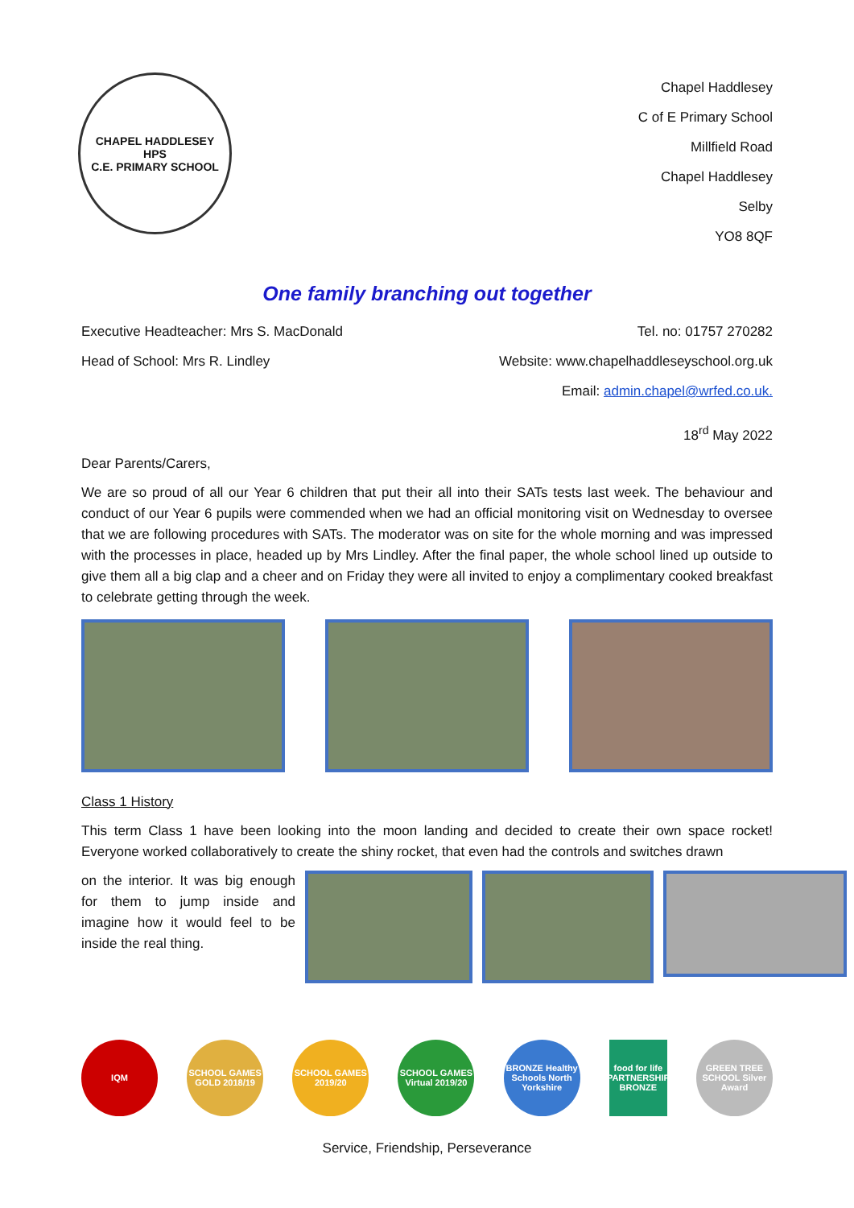CHAPEL HADDLESEY
HPS
C.E. PRIMARY SCHOOL
Chapel Haddlesey
C of E Primary School
Millfield Road
Chapel Haddlesey
Selby
YO8 8QF
One family branching out together
Executive Headteacher: Mrs S. MacDonald Tel. no: 01757 270282
Head of School: Mrs R. Lindley Website: www.chapelhaddleseyschool.org.uk
Email: admin.chapel@wrfed.co.uk.
18<sup>rd</sup> May 2022
Dear Parents/Carers,
We are so proud of all our Year 6 children that put their all into their SATs tests last week. The behaviour and conduct of our Year 6 pupils were commended when we had an official monitoring visit on Wednesday to oversee that we are following procedures with SATs. The moderator was on site for the whole morning and was impressed with the processes in place, headed up by Mrs Lindley. After the final paper, the whole school lined up outside to give them all a big clap and a cheer and on Friday they were all invited to enjoy a complimentary cooked breakfast to celebrate getting through the week.
Class 1 History
This term Class 1 have been looking into the moon landing and decided to create their own space rocket! Everyone worked collaboratively to create the shiny rocket, that even had the controls and switches drawn
on the interior. It was big enough for them to jump inside and imagine how it would feel to be inside the real thing.
IQM SCHOOL GAMES GOLD 2018/19
SCHOOL GAMES 2019/20
SCHOOL GAMES Virtual 2019/20
BRONZE Healthy Schools North Yorkshire
food for life PARTNERSHIP BRONZE
GREEN TREE SCHOOL Silver Award
Service, Friendship, Perseverance